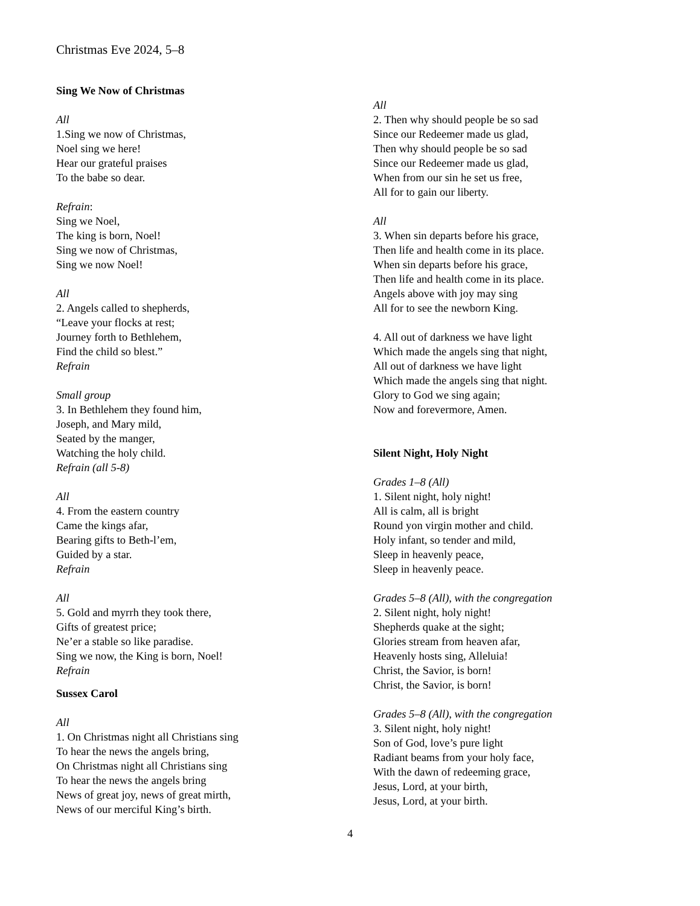Christmas Eve 2024, 5–8
Sing We Now of Christmas
All
1.Sing we now of Christmas,
Noel sing we here!
Hear our grateful praises
To the babe so dear.
Refrain:
Sing we Noel,
The king is born, Noel!
Sing we now of Christmas,
Sing we now Noel!
All
2. Angels called to shepherds,
“Leave your flocks at rest;
Journey forth to Bethlehem,
Find the child so blest.”
Refrain
Small group
3. In Bethlehem they found him,
Joseph, and Mary mild,
Seated by the manger,
Watching the holy child.
Refrain (all 5-8)
All
4. From the eastern country
Came the kings afar,
Bearing gifts to Beth-l’em,
Guided by a star.
Refrain
All
5. Gold and myrrh they took there,
Gifts of greatest price;
Ne’er a stable so like paradise.
Sing we now, the King is born, Noel!
Refrain
Sussex Carol
All
1. On Christmas night all Christians sing
To hear the news the angels bring,
On Christmas night all Christians sing
To hear the news the angels bring
News of great joy, news of great mirth,
News of our merciful King’s birth.
All
2. Then why should people be so sad
Since our Redeemer made us glad,
Then why should people be so sad
Since our Redeemer made us glad,
When from our sin he set us free,
All for to gain our liberty.
All
3. When sin departs before his grace,
Then life and health come in its place.
When sin departs before his grace,
Then life and health come in its place.
Angels above with joy may sing
All for to see the newborn King.
4. All out of darkness we have light
Which made the angels sing that night,
All out of darkness we have light
Which made the angels sing that night.
Glory to God we sing again;
Now and forevermore, Amen.
Silent Night, Holy Night
Grades 1–8 (All)
1. Silent night, holy night!
All is calm, all is bright
Round yon virgin mother and child.
Holy infant, so tender and mild,
Sleep in heavenly peace,
Sleep in heavenly peace.
Grades 5–8 (All), with the congregation
2. Silent night, holy night!
Shepherds quake at the sight;
Glories stream from heaven afar,
Heavenly hosts sing, Alleluia!
Christ, the Savior, is born!
Christ, the Savior, is born!
Grades 5–8 (All), with the congregation
3. Silent night, holy night!
Son of God, love’s pure light
Radiant beams from your holy face,
With the dawn of redeeming grace,
Jesus, Lord, at your birth,
Jesus, Lord, at your birth.
4